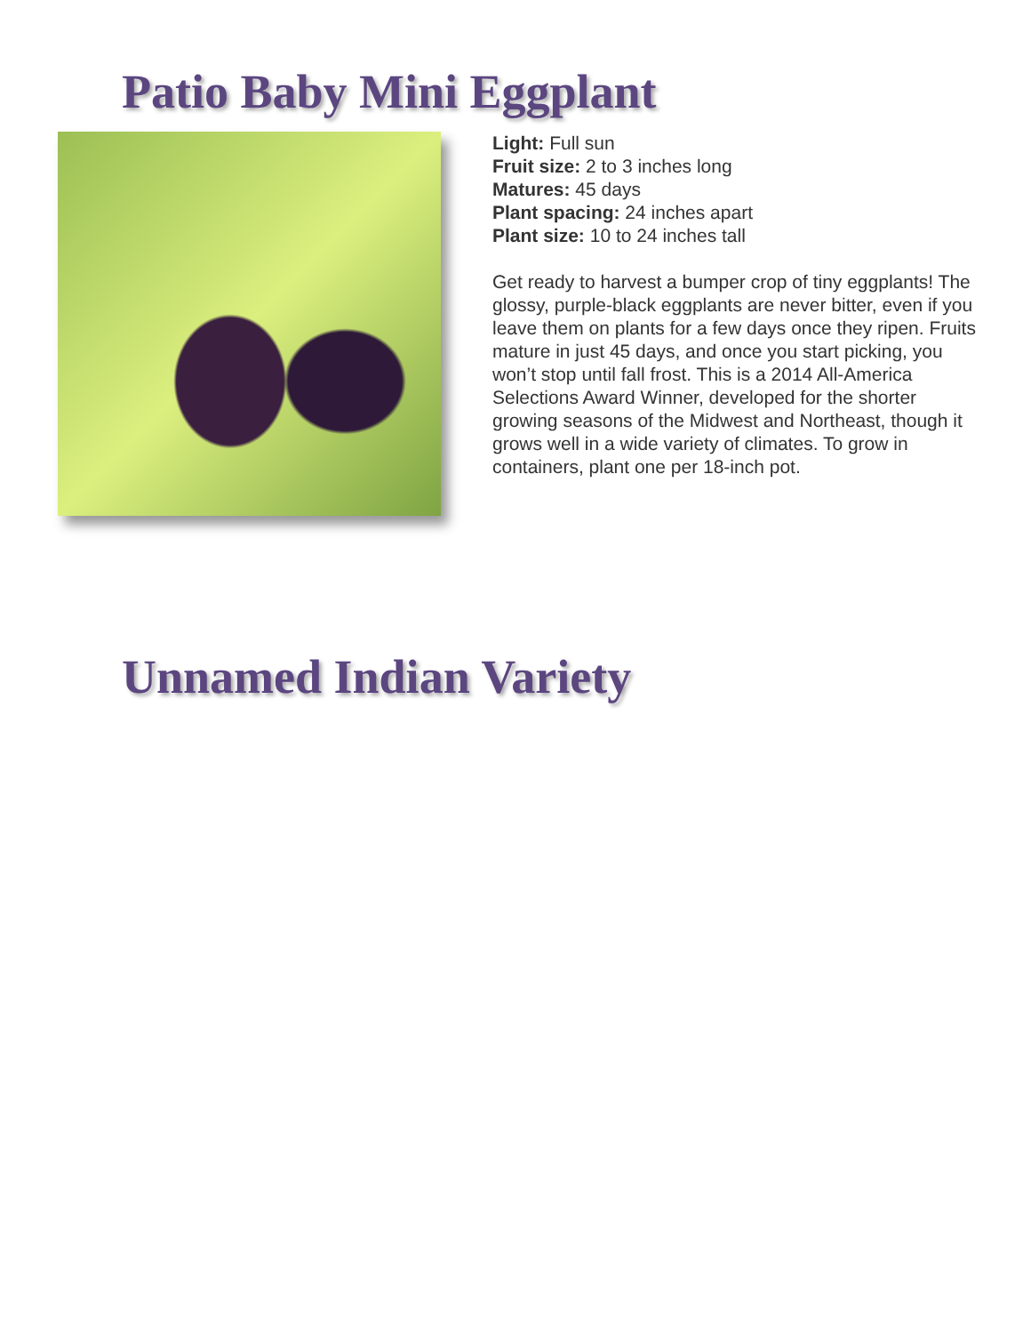Patio Baby Mini Eggplant
Light: Full sun
Fruit size: 2 to 3 inches long
Matures: 45 days
Plant spacing: 24 inches apart
Plant size: 10 to 24 inches tall
Get ready to harvest a bumper crop of tiny eggplants! The glossy, purple-black eggplants are never bitter, even if you leave them on plants for a few days once they ripen. Fruits mature in just 45 days, and once you start picking, you won’t stop until fall frost. This is a 2014 All-America Selections Award Winner, developed for the shorter growing seasons of the Midwest and Northeast, though it grows well in a wide variety of climates. To grow in containers, plant one per 18-inch pot.
Unnamed Indian Variety